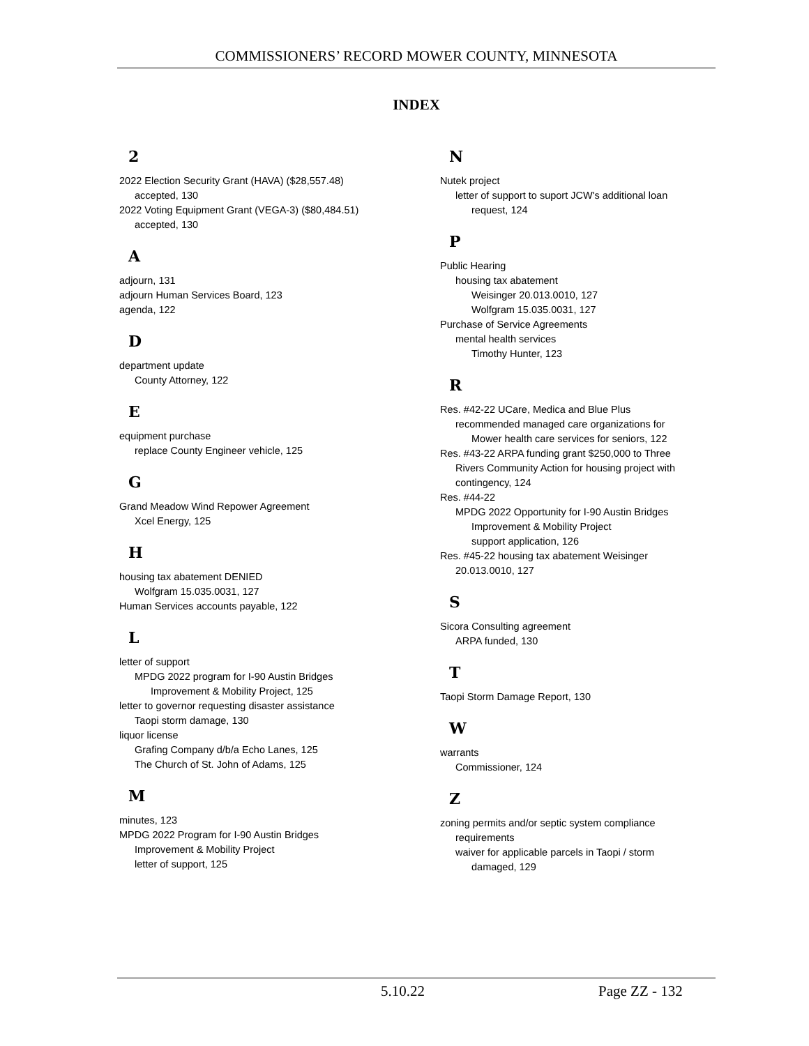COMMISSIONERS’ RECORD MOWER COUNTY, MINNESOTA
INDEX
2
2022 Election Security Grant (HAVA) ($28,557.48)
accepted, 130
2022 Voting Equipment Grant (VEGA-3) ($80,484.51)
accepted, 130
A
adjourn, 131
adjourn Human Services Board, 123
agenda, 122
D
department update
County Attorney, 122
E
equipment purchase
replace County Engineer vehicle, 125
G
Grand Meadow Wind Repower Agreement
Xcel Energy, 125
H
housing tax abatement DENIED
Wolfgram 15.035.0031, 127
Human Services accounts payable, 122
L
letter of support
MPDG 2022 program for I-90 Austin Bridges
Improvement & Mobility Project, 125
letter to governor requesting disaster assistance
Taopi storm damage, 130
liquor license
Grafing Company d/b/a Echo Lanes, 125
The Church of St. John of Adams, 125
M
minutes, 123
MPDG 2022 Program for I-90 Austin Bridges
Improvement & Mobility Project
letter of support, 125
N
Nutek project
letter of support to suport JCW's additional loan
request, 124
P
Public Hearing
housing tax abatement
Weisinger 20.013.0010, 127
Wolfgram 15.035.0031, 127
Purchase of Service Agreements
mental health services
Timothy Hunter, 123
R
Res. #42-22 UCare, Medica and Blue Plus
recommended managed care organizations for
Mower health care services for seniors, 122
Res. #43-22 ARPA funding grant $250,000 to Three
Rivers Community Action for housing project with
contingency, 124
Res. #44-22
MPDG 2022 Opportunity for I-90 Austin Bridges
Improvement & Mobility Project
support application, 126
Res. #45-22 housing tax abatement Weisinger
20.013.0010, 127
S
Sicora Consulting agreement
ARPA funded, 130
T
Taopi Storm Damage Report, 130
W
warrants
Commissioner, 124
Z
zoning permits and/or septic system compliance
requirements
waiver for applicable parcels in Taopi / storm
damaged, 129
5.10.22 Page ZZ - 132